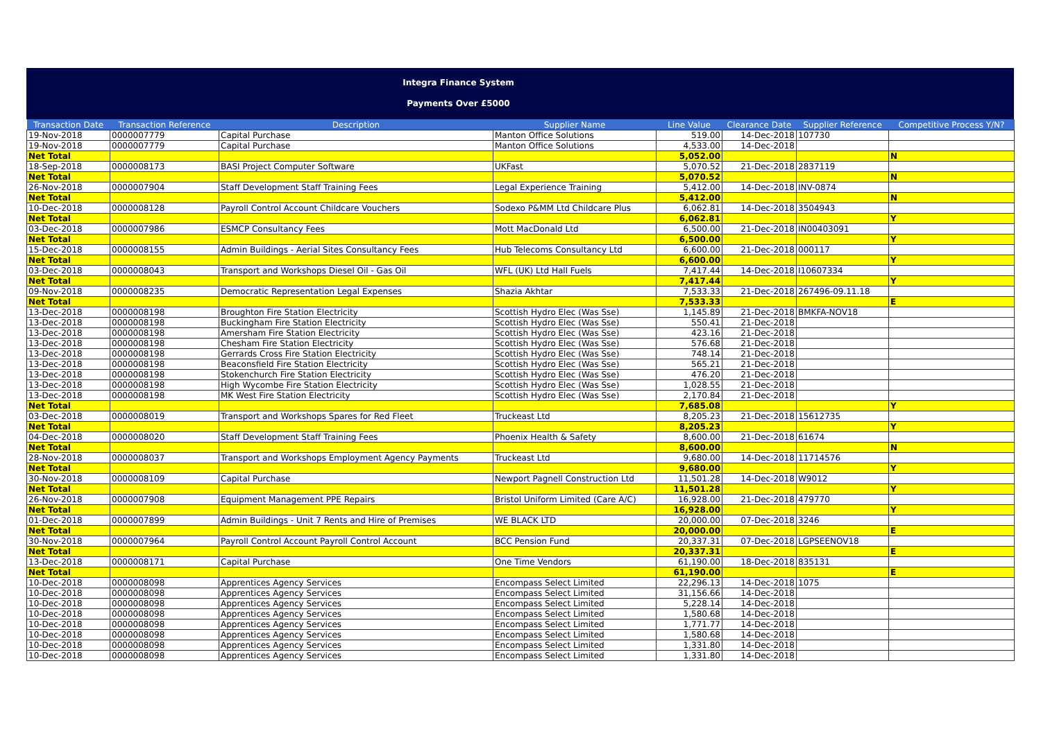Integra Finance System
Payments Over £5000
| Transaction Date | Transaction Reference | Description | Supplier Name | Line Value | Clearance Date | Supplier Reference | Competitive Process Y/N? |
| --- | --- | --- | --- | --- | --- | --- | --- |
| 19-Nov-2018 | 0000007779 | Capital Purchase | Manton Office Solutions | 519.00 | 14-Dec-2018 | 107730 | |
| 19-Nov-2018 | 0000007779 | Capital Purchase | Manton Office Solutions | 4,533.00 | 14-Dec-2018 | | |
| Net Total | | | | 5,052.00 | | | N |
| 18-Sep-2018 | 0000008173 | BASI Project Computer Software | UKFast | 5,070.52 | 21-Dec-2018 | 2837119 | |
| Net Total | | | | 5,070.52 | | | N |
| 26-Nov-2018 | 0000007904 | Staff Development Staff Training Fees | Legal Experience Training | 5,412.00 | 14-Dec-2018 | INV-0874 | |
| Net Total | | | | 5,412.00 | | | N |
| 10-Dec-2018 | 0000008128 | Payroll Control Account Childcare Vouchers | Sodexo P&MM Ltd Childcare Plus | 6,062.81 | 14-Dec-2018 | 3504943 | |
| Net Total | | | | 6,062.81 | | | Y |
| 03-Dec-2018 | 0000007986 | ESMCP Consultancy Fees | Mott MacDonald Ltd | 6,500.00 | 21-Dec-2018 | IN00403091 | |
| Net Total | | | | 6,500.00 | | | Y |
| 15-Dec-2018 | 0000008155 | Admin Buildings - Aerial Sites Consultancy Fees | Hub Telecoms Consultancy Ltd | 6,600.00 | 21-Dec-2018 | 000117 | |
| Net Total | | | | 6,600.00 | | | Y |
| 03-Dec-2018 | 0000008043 | Transport and Workshops Diesel Oil - Gas Oil | WFL (UK) Ltd Hall Fuels | 7,417.44 | 14-Dec-2018 | I10607334 | |
| Net Total | | | | 7,417.44 | | | Y |
| 09-Nov-2018 | 0000008235 | Democratic Representation Legal Expenses | Shazia Akhtar | 7,533.33 | 21-Dec-2018 | 267496-09.11.18 | |
| Net Total | | | | 7,533.33 | | | E |
| 13-Dec-2018 | 0000008198 | Broughton Fire Station Electricity | Scottish Hydro Elec (Was Sse) | 1,145.89 | 21-Dec-2018 | BMKFA-NOV18 | |
| 13-Dec-2018 | 0000008198 | Buckingham Fire Station Electricity | Scottish Hydro Elec (Was Sse) | 550.41 | 21-Dec-2018 | | |
| 13-Dec-2018 | 0000008198 | Amersham Fire Station Electricity | Scottish Hydro Elec (Was Sse) | 423.16 | 21-Dec-2018 | | |
| 13-Dec-2018 | 0000008198 | Chesham Fire Station Electricity | Scottish Hydro Elec (Was Sse) | 576.68 | 21-Dec-2018 | | |
| 13-Dec-2018 | 0000008198 | Gerrards Cross Fire Station Electricity | Scottish Hydro Elec (Was Sse) | 748.14 | 21-Dec-2018 | | |
| 13-Dec-2018 | 0000008198 | Beaconsfield Fire Station Electricity | Scottish Hydro Elec (Was Sse) | 565.21 | 21-Dec-2018 | | |
| 13-Dec-2018 | 0000008198 | Stokenchurch Fire Station Electricity | Scottish Hydro Elec (Was Sse) | 476.20 | 21-Dec-2018 | | |
| 13-Dec-2018 | 0000008198 | High Wycombe Fire Station Electricity | Scottish Hydro Elec (Was Sse) | 1,028.55 | 21-Dec-2018 | | |
| 13-Dec-2018 | 0000008198 | MK West Fire Station Electricity | Scottish Hydro Elec (Was Sse) | 2,170.84 | 21-Dec-2018 | | |
| Net Total | | | | 7,685.08 | | | Y |
| 03-Dec-2018 | 0000008019 | Transport and Workshops Spares for Red Fleet | Truckeast Ltd | 8,205.23 | 21-Dec-2018 | 15612735 | |
| Net Total | | | | 8,205.23 | | | Y |
| 04-Dec-2018 | 0000008020 | Staff Development Staff Training Fees | Phoenix Health & Safety | 8,600.00 | 21-Dec-2018 | 61674 | |
| Net Total | | | | 8,600.00 | | | N |
| 28-Nov-2018 | 0000008037 | Transport and Workshops Employment Agency Payments | Truckeast Ltd | 9,680.00 | 14-Dec-2018 | 11714576 | |
| Net Total | | | | 9,680.00 | | | Y |
| 30-Nov-2018 | 0000008109 | Capital Purchase | Newport Pagnell Construction Ltd | 11,501.28 | 14-Dec-2018 | W9012 | |
| Net Total | | | | 11,501.28 | | | Y |
| 26-Nov-2018 | 0000007908 | Equipment Management PPE Repairs | Bristol Uniform Limited (Care A/C) | 16,928.00 | 21-Dec-2018 | 479770 | |
| Net Total | | | | 16,928.00 | | | Y |
| 01-Dec-2018 | 0000007899 | Admin Buildings - Unit 7 Rents and Hire of Premises | WE BLACK LTD | 20,000.00 | 07-Dec-2018 | 3246 | |
| Net Total | | | | 20,000.00 | | | E |
| 30-Nov-2018 | 0000007964 | Payroll Control Account Payroll Control Account | BCC Pension Fund | 20,337.31 | 07-Dec-2018 | LGPSEENOV18 | |
| Net Total | | | | 20,337.31 | | | E |
| 13-Dec-2018 | 0000008171 | Capital Purchase | One Time Vendors | 61,190.00 | 18-Dec-2018 | 835131 | |
| Net Total | | | | 61,190.00 | | | E |
| 10-Dec-2018 | 0000008098 | Apprentices Agency Services | Encompass Select Limited | 22,296.13 | 14-Dec-2018 | 1075 | |
| 10-Dec-2018 | 0000008098 | Apprentices Agency Services | Encompass Select Limited | 31,156.66 | 14-Dec-2018 | | |
| 10-Dec-2018 | 0000008098 | Apprentices Agency Services | Encompass Select Limited | 5,228.14 | 14-Dec-2018 | | |
| 10-Dec-2018 | 0000008098 | Apprentices Agency Services | Encompass Select Limited | 1,580.68 | 14-Dec-2018 | | |
| 10-Dec-2018 | 0000008098 | Apprentices Agency Services | Encompass Select Limited | 1,771.77 | 14-Dec-2018 | | |
| 10-Dec-2018 | 0000008098 | Apprentices Agency Services | Encompass Select Limited | 1,580.68 | 14-Dec-2018 | | |
| 10-Dec-2018 | 0000008098 | Apprentices Agency Services | Encompass Select Limited | 1,331.80 | 14-Dec-2018 | | |
| 10-Dec-2018 | 0000008098 | Apprentices Agency Services | Encompass Select Limited | 1,331.80 | 14-Dec-2018 | | |